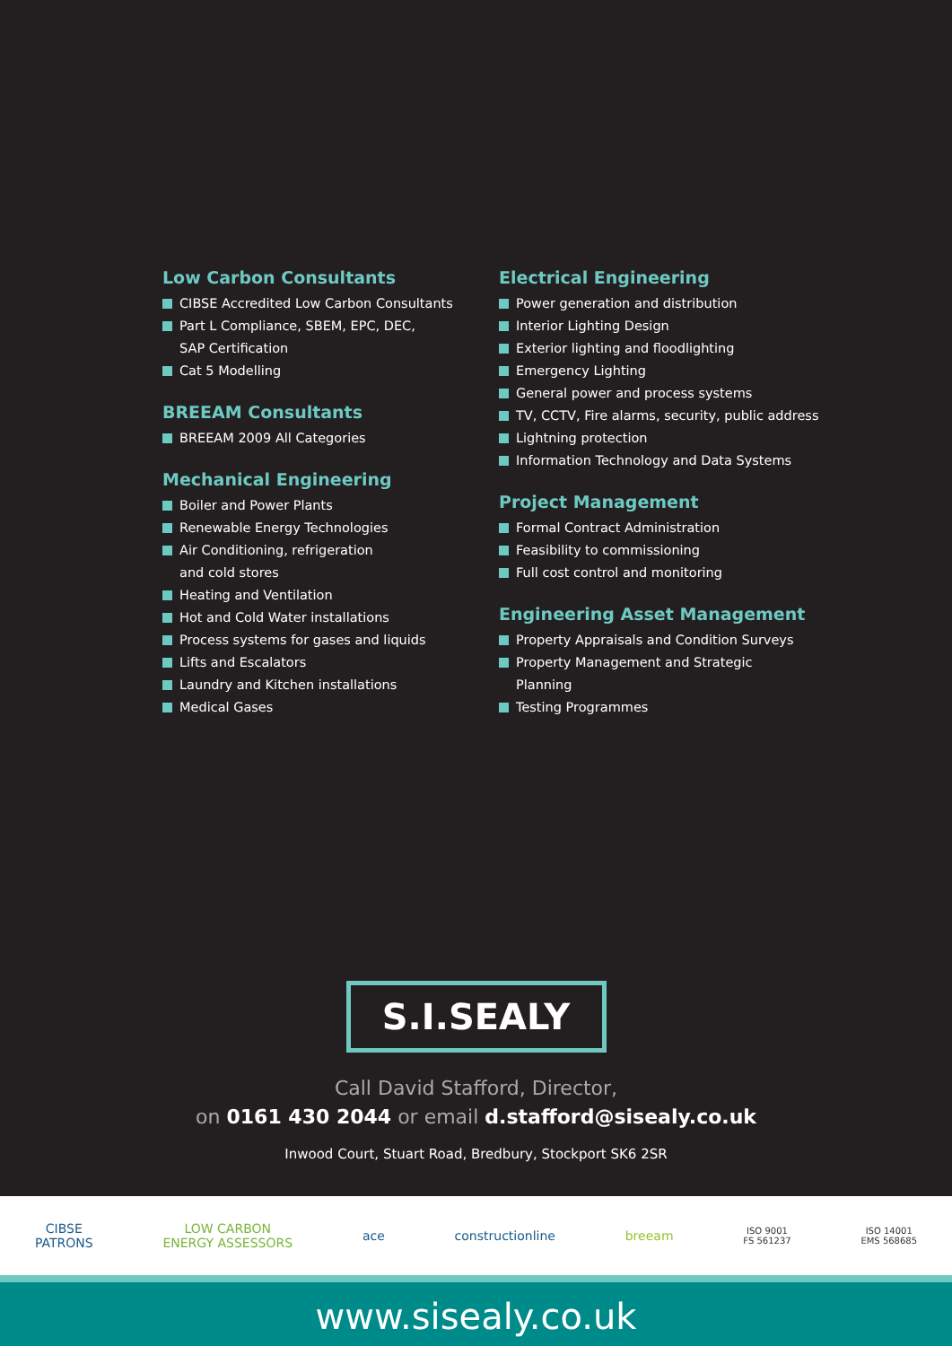Low Carbon Consultants
CIBSE Accredited Low Carbon Consultants
Part L Compliance, SBEM, EPC, DEC,
SAP Certification
Cat 5 Modelling
BREEAM Consultants
BREEAM 2009 All Categories
Mechanical Engineering
Boiler and Power Plants
Renewable Energy Technologies
Air Conditioning, refrigeration
and cold stores
Heating and Ventilation
Hot and Cold Water installations
Process systems for gases and liquids
Lifts and Escalators
Laundry and Kitchen installations
Medical Gases
Electrical Engineering
Power generation and distribution
Interior Lighting Design
Exterior lighting and floodlighting
Emergency Lighting
General power and process systems
TV, CCTV, Fire alarms, security, public address
Lightning protection
Information Technology and Data Systems
Project Management
Formal Contract Administration
Feasibility to commissioning
Full cost control and monitoring
Engineering Asset Management
Property Appraisals and Condition Surveys
Property Management and Strategic
Planning
Testing Programmes
S.I.SEALY
Call David Stafford, Director,
on 0161 430 2044 or email d.stafford@sisealy.co.uk
Inwood Court, Stuart Road, Bredbury, Stockport SK6 2SR
CIBSE
PATRONS
LOW CARBON
ENERGY ASSESSORS
ace constructionline breeam
ISO 9001
FS 561237
ISO 14001
EMS 568685
www.sisealy.co.uk